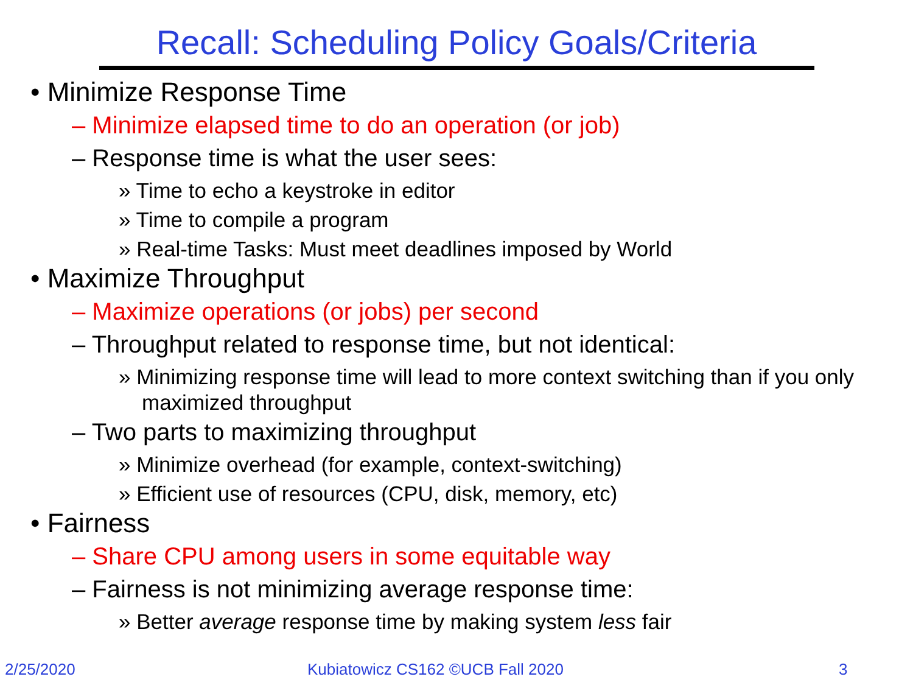Recall: Scheduling Policy Goals/Criteria
• Minimize Response Time
– Minimize elapsed time to do an operation (or job)
– Response time is what the user sees:
» Time to echo a keystroke in editor
» Time to compile a program
» Real-time Tasks: Must meet deadlines imposed by World
• Maximize Throughput
– Maximize operations (or jobs) per second
– Throughput related to response time, but not identical:
» Minimizing response time will lead to more context switching than if you only maximized throughput
– Two parts to maximizing throughput
» Minimize overhead (for example, context-switching)
» Efficient use of resources (CPU, disk, memory, etc)
• Fairness
– Share CPU among users in some equitable way
– Fairness is not minimizing average response time:
» Better average response time by making system less fair
2/25/2020
Kubiatowicz CS162 ©UCB Fall 2020
3